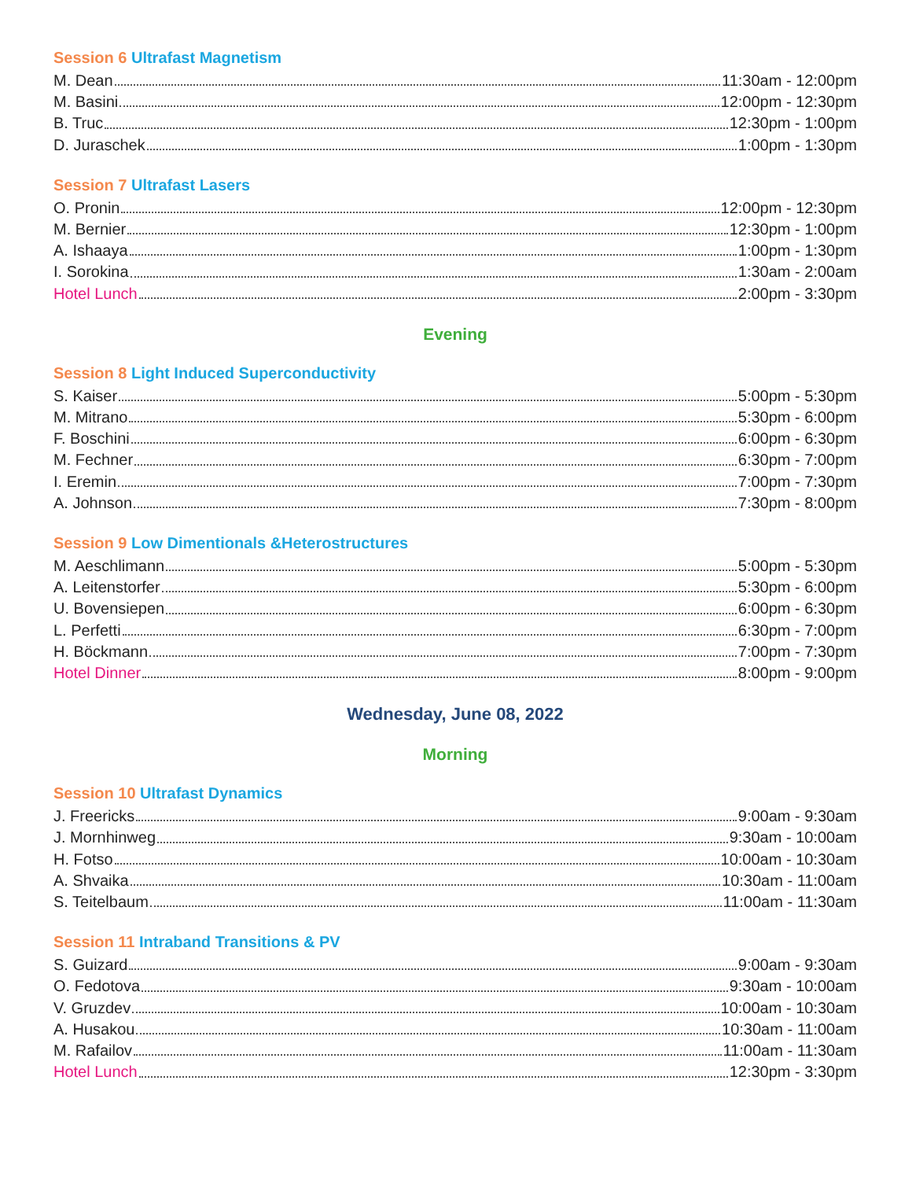Session 6 Ultrafast Magnetism
M. Dean 11:30am - 12:00pm
M. Basini 12:00pm - 12:30pm
B. Truc 12:30pm - 1:00pm
D. Juraschek 1:00pm - 1:30pm
Session 7 Ultrafast Lasers
O. Pronin 12:00pm - 12:30pm
M. Bernier 12:30pm - 1:00pm
A. Ishaaya 1:00pm - 1:30pm
I. Sorokina 1:30am - 2:00am
Hotel Lunch 2:00pm - 3:30pm
Evening
Session 8 Light Induced Superconductivity
S. Kaiser 5:00pm - 5:30pm
M. Mitrano 5:30pm - 6:00pm
F. Boschini 6:00pm - 6:30pm
M. Fechner 6:30pm - 7:00pm
I. Eremin 7:00pm - 7:30pm
A. Johnson 7:30pm - 8:00pm
Session 9 Low Dimentionals &Heterostructures
M. Aeschlimann 5:00pm - 5:30pm
A. Leitenstorfer 5:30pm - 6:00pm
U. Bovensiepen 6:00pm - 6:30pm
L. Perfetti 6:30pm - 7:00pm
H. Böckmann 7:00pm - 7:30pm
Hotel Dinner 8:00pm - 9:00pm
Wednesday, June 08, 2022
Morning
Session 10 Ultrafast Dynamics
J. Freericks 9:00am - 9:30am
J. Mornhinweg 9:30am - 10:00am
H. Fotso 10:00am - 10:30am
A. Shvaika 10:30am - 11:00am
S. Teitelbaum 11:00am - 11:30am
Session 11 Intraband Transitions & PV
S. Guizard 9:00am - 9:30am
O. Fedotova 9:30am - 10:00am
V. Gruzdev 10:00am - 10:30am
A. Husakou 10:30am - 11:00am
M. Rafailov 11:00am - 11:30am
Hotel Lunch 12:30pm - 3:30pm